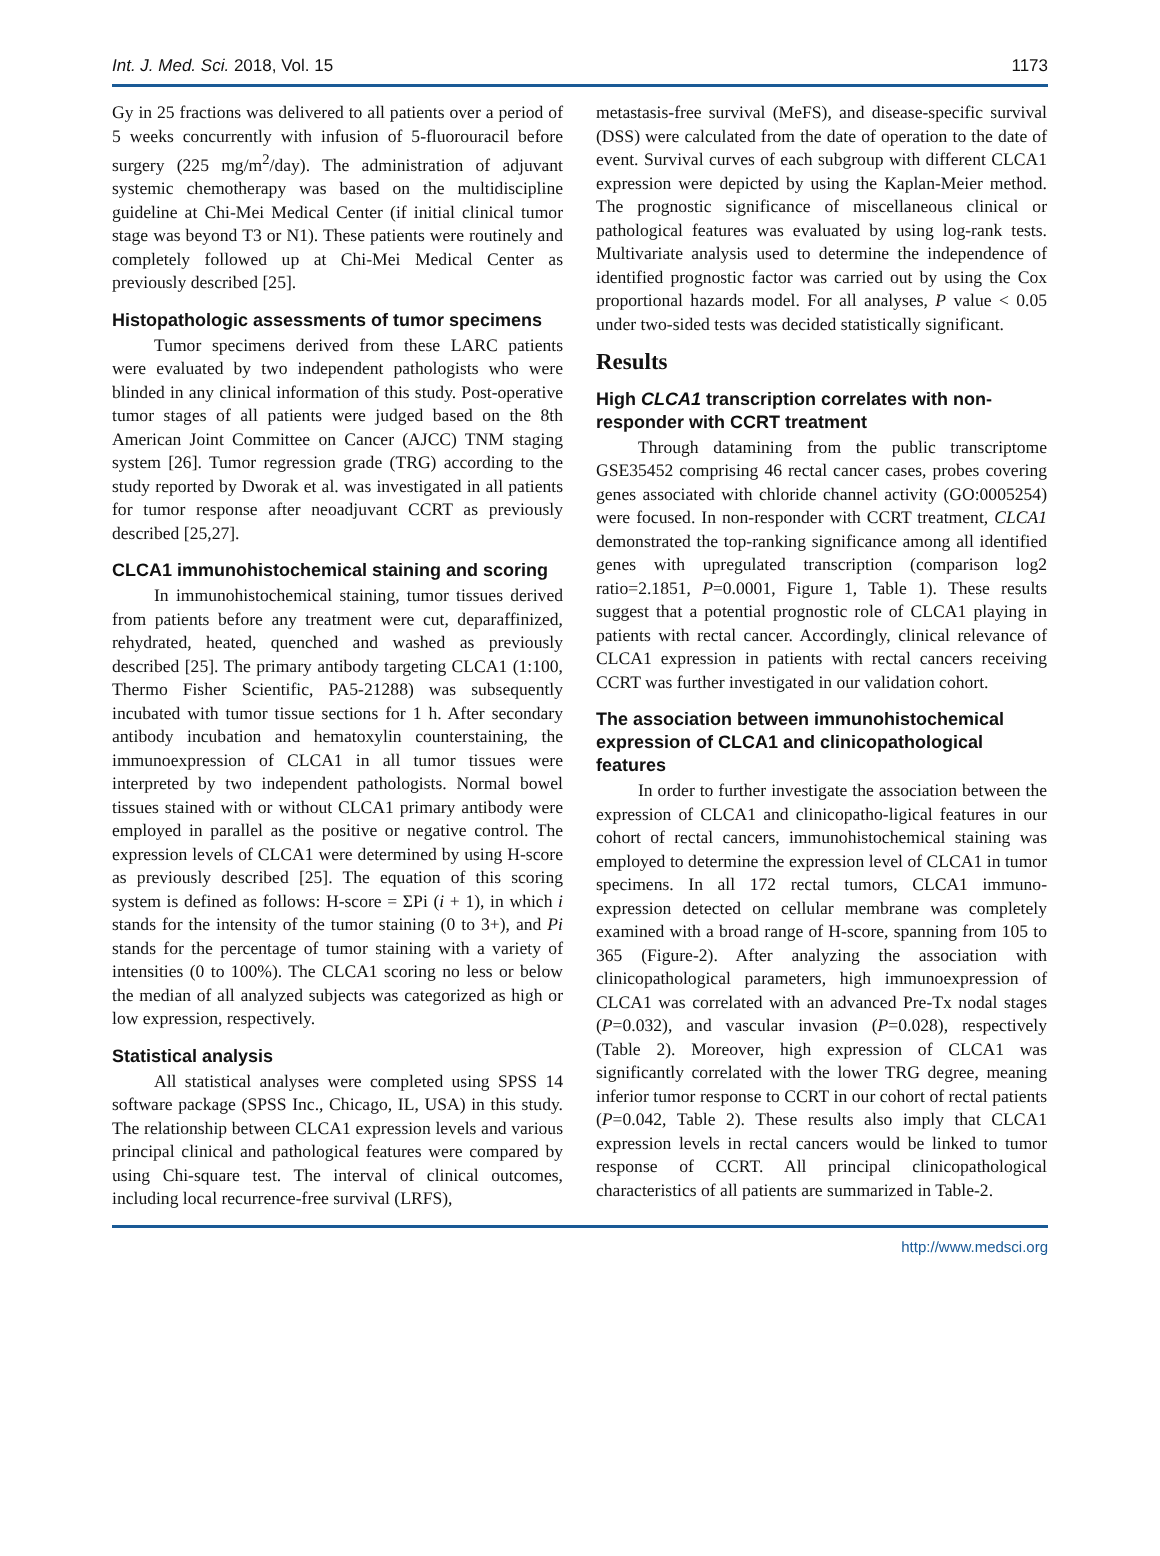Int. J. Med. Sci. 2018, Vol. 15 1173
Gy in 25 fractions was delivered to all patients over a period of 5 weeks concurrently with infusion of 5-fluorouracil before surgery (225 mg/m<sup>2</sup>/day). The administration of adjuvant systemic chemotherapy was based on the multidiscipline guideline at Chi-Mei Medical Center (if initial clinical tumor stage was beyond T3 or N1). These patients were routinely and completely followed up at Chi-Mei Medical Center as previously described [25].
Histopathologic assessments of tumor specimens
Tumor specimens derived from these LARC patients were evaluated by two independent pathologists who were blinded in any clinical information of this study. Post-operative tumor stages of all patients were judged based on the 8th American Joint Committee on Cancer (AJCC) TNM staging system [26]. Tumor regression grade (TRG) according to the study reported by Dworak et al. was investigated in all patients for tumor response after neoadjuvant CCRT as previously described [25,27].
CLCA1 immunohistochemical staining and scoring
In immunohistochemical staining, tumor tissues derived from patients before any treatment were cut, deparaffinized, rehydrated, heated, quenched and washed as previously described [25]. The primary antibody targeting CLCA1 (1:100, Thermo Fisher Scientific, PA5-21288) was subsequently incubated with tumor tissue sections for 1 h. After secondary antibody incubation and hematoxylin counterstaining, the immunoexpression of CLCA1 in all tumor tissues were interpreted by two independent pathologists. Normal bowel tissues stained with or without CLCA1 primary antibody were employed in parallel as the positive or negative control. The expression levels of CLCA1 were determined by using H-score as previously described [25]. The equation of this scoring system is defined as follows: H-score = ΣPi (i + 1), in which i stands for the intensity of the tumor staining (0 to 3+), and Pi stands for the percentage of tumor staining with a variety of intensities (0 to 100%). The CLCA1 scoring no less or below the median of all analyzed subjects was categorized as high or low expression, respectively.
Statistical analysis
All statistical analyses were completed using SPSS 14 software package (SPSS Inc., Chicago, IL, USA) in this study. The relationship between CLCA1 expression levels and various principal clinical and pathological features were compared by using Chi-square test. The interval of clinical outcomes, including local recurrence-free survival (LRFS),
metastasis-free survival (MeFS), and disease-specific survival (DSS) were calculated from the date of operation to the date of event. Survival curves of each subgroup with different CLCA1 expression were depicted by using the Kaplan-Meier method. The prognostic significance of miscellaneous clinical or pathological features was evaluated by using log-rank tests. Multivariate analysis used to determine the independence of identified prognostic factor was carried out by using the Cox proportional hazards model. For all analyses, P value < 0.05 under two-sided tests was decided statistically significant.
Results
High CLCA1 transcription correlates with non-responder with CCRT treatment
Through datamining from the public transcriptome GSE35452 comprising 46 rectal cancer cases, probes covering genes associated with chloride channel activity (GO:0005254) were focused. In non-responder with CCRT treatment, CLCA1 demonstrated the top-ranking significance among all identified genes with upregulated transcription (comparison log2 ratio=2.1851, P=0.0001, Figure 1, Table 1). These results suggest that a potential prognostic role of CLCA1 playing in patients with rectal cancer. Accordingly, clinical relevance of CLCA1 expression in patients with rectal cancers receiving CCRT was further investigated in our validation cohort.
The association between immunohistochemical expression of CLCA1 and clinicopathological features
In order to further investigate the association between the expression of CLCA1 and clinicopatho-ligical features in our cohort of rectal cancers, immunohistochemical staining was employed to determine the expression level of CLCA1 in tumor specimens. In all 172 rectal tumors, CLCA1 immuno-expression detected on cellular membrane was completely examined with a broad range of H-score, spanning from 105 to 365 (Figure-2). After analyzing the association with clinicopathological parameters, high immunoexpression of CLCA1 was correlated with an advanced Pre-Tx nodal stages (P=0.032), and vascular invasion (P=0.028), respectively (Table 2). Moreover, high expression of CLCA1 was significantly correlated with the lower TRG degree, meaning inferior tumor response to CCRT in our cohort of rectal patients (P=0.042, Table 2). These results also imply that CLCA1 expression levels in rectal cancers would be linked to tumor response of CCRT. All principal clinicopathological characteristics of all patients are summarized in Table-2.
http://www.medsci.org